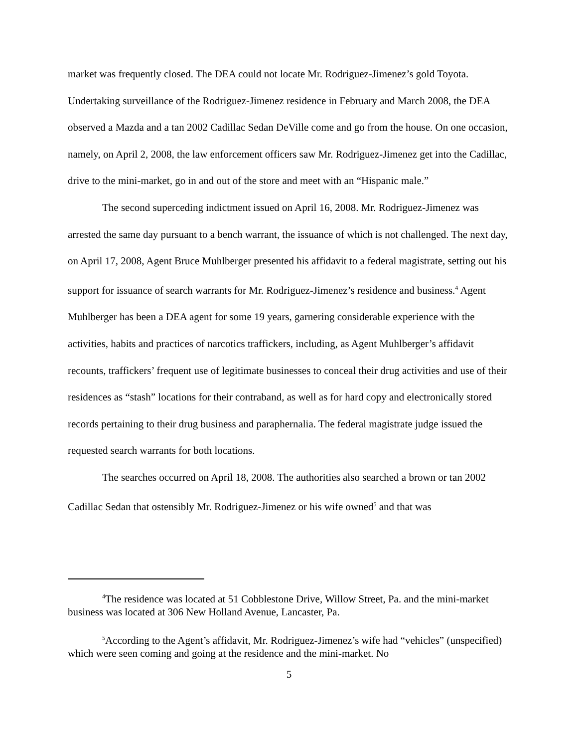market was frequently closed. The DEA could not locate Mr. Rodriguez-Jimenez’s gold Toyota. Undertaking surveillance of the Rodriguez-Jimenez residence in February and March 2008, the DEA observed a Mazda and a tan 2002 Cadillac Sedan DeVille come and go from the house. On one occasion, namely, on April 2, 2008, the law enforcement officers saw Mr. Rodriguez-Jimenez get into the Cadillac, drive to the mini-market, go in and out of the store and meet with an “Hispanic male.”
The second superceding indictment issued on April 16, 2008. Mr. Rodriguez-Jimenez was arrested the same day pursuant to a bench warrant, the issuance of which is not challenged. The next day, on April 17, 2008, Agent Bruce Muhlberger presented his affidavit to a federal magistrate, setting out his support for issuance of search warrants for Mr. Rodriguez-Jimenez’s residence and business.<sup>4</sup> Agent Muhlberger has been a DEA agent for some 19 years, garnering considerable experience with the activities, habits and practices of narcotics traffickers, including, as Agent Muhlberger’s affidavit recounts, traffickers’ frequent use of legitimate businesses to conceal their drug activities and use of their residences as “stash” locations for their contraband, as well as for hard copy and electronically stored records pertaining to their drug business and paraphernalia. The federal magistrate judge issued the requested search warrants for both locations.
The searches occurred on April 18, 2008. The authorities also searched a brown or tan 2002 Cadillac Sedan that ostensibly Mr. Rodriguez-Jimenez or his wife owned<sup>5</sup> and that was
<sup>4</sup> The residence was located at 51 Cobblestone Drive, Willow Street, Pa. and the mini-market business was located at 306 New Holland Avenue, Lancaster, Pa.
<sup>5</sup> According to the Agent’s affidavit, Mr. Rodriguez-Jimenez’s wife had “vehicles” (unspecified) which were seen coming and going at the residence and the mini-market. No
5